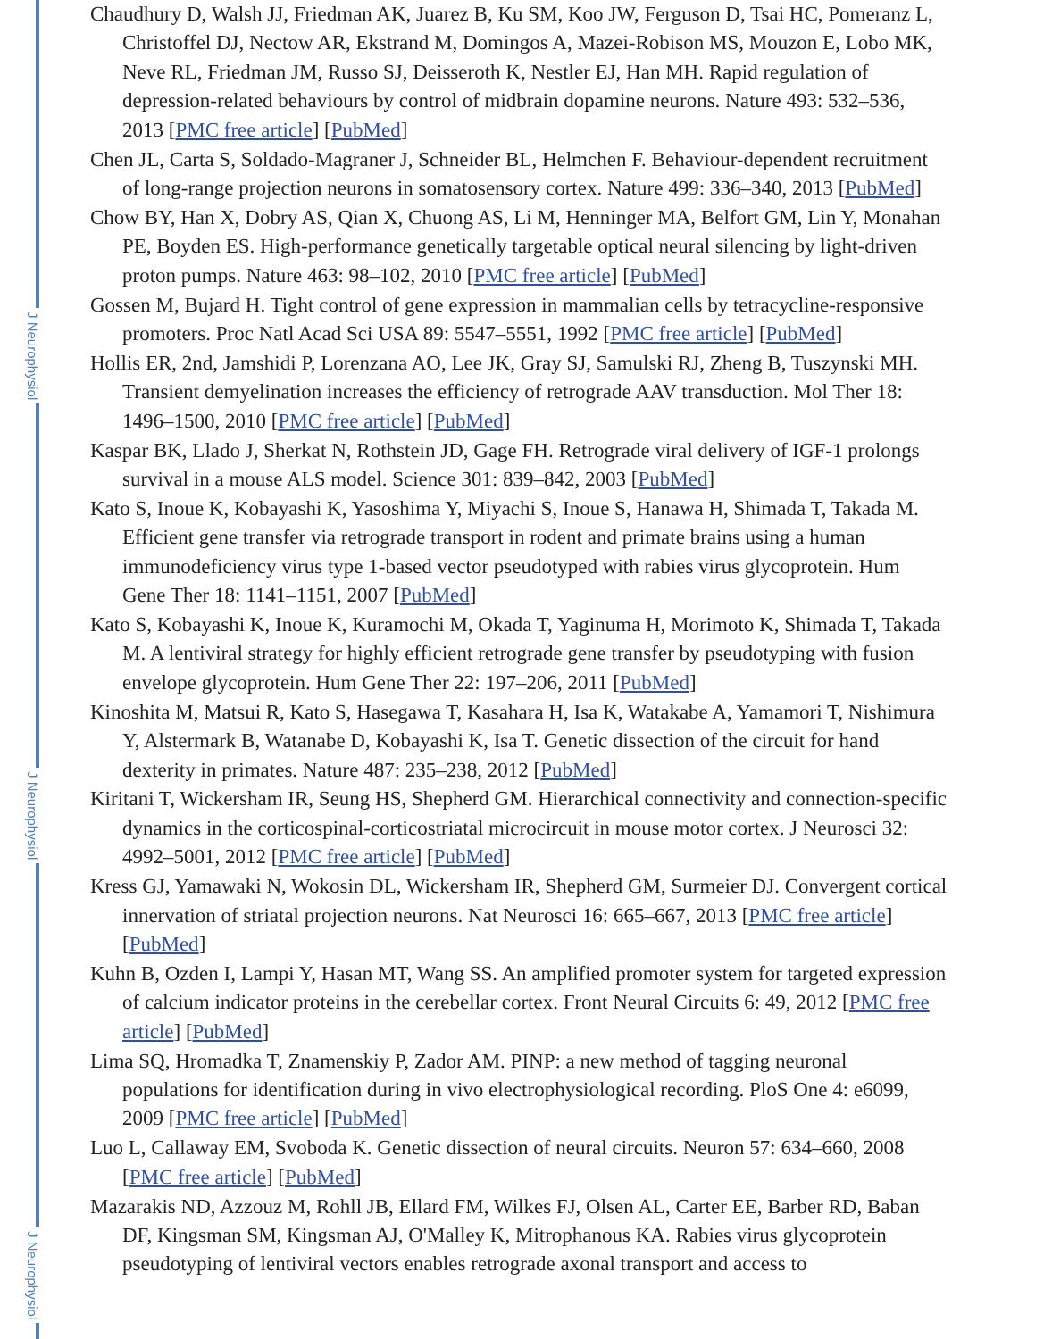J Neurophysiol
J Neurophysiol
J Neurophysiol
Chaudhury D, Walsh JJ, Friedman AK, Juarez B, Ku SM, Koo JW, Ferguson D, Tsai HC, Pomeranz L, Christoffel DJ, Nectow AR, Ekstrand M, Domingos A, Mazei-Robison MS, Mouzon E, Lobo MK, Neve RL, Friedman JM, Russo SJ, Deisseroth K, Nestler EJ, Han MH. Rapid regulation of depression-related behaviours by control of midbrain dopamine neurons. Nature 493: 532–536, 2013 [PMC free article] [PubMed]
Chen JL, Carta S, Soldado-Magraner J, Schneider BL, Helmchen F. Behaviour-dependent recruitment of long-range projection neurons in somatosensory cortex. Nature 499: 336–340, 2013 [PubMed]
Chow BY, Han X, Dobry AS, Qian X, Chuong AS, Li M, Henninger MA, Belfort GM, Lin Y, Monahan PE, Boyden ES. High-performance genetically targetable optical neural silencing by light-driven proton pumps. Nature 463: 98–102, 2010 [PMC free article] [PubMed]
Gossen M, Bujard H. Tight control of gene expression in mammalian cells by tetracycline-responsive promoters. Proc Natl Acad Sci USA 89: 5547–5551, 1992 [PMC free article] [PubMed]
Hollis ER, 2nd, Jamshidi P, Lorenzana AO, Lee JK, Gray SJ, Samulski RJ, Zheng B, Tuszynski MH. Transient demyelination increases the efficiency of retrograde AAV transduction. Mol Ther 18: 1496–1500, 2010 [PMC free article] [PubMed]
Kaspar BK, Llado J, Sherkat N, Rothstein JD, Gage FH. Retrograde viral delivery of IGF-1 prolongs survival in a mouse ALS model. Science 301: 839–842, 2003 [PubMed]
Kato S, Inoue K, Kobayashi K, Yasoshima Y, Miyachi S, Inoue S, Hanawa H, Shimada T, Takada M. Efficient gene transfer via retrograde transport in rodent and primate brains using a human immunodeficiency virus type 1-based vector pseudotyped with rabies virus glycoprotein. Hum Gene Ther 18: 1141–1151, 2007 [PubMed]
Kato S, Kobayashi K, Inoue K, Kuramochi M, Okada T, Yaginuma H, Morimoto K, Shimada T, Takada M. A lentiviral strategy for highly efficient retrograde gene transfer by pseudotyping with fusion envelope glycoprotein. Hum Gene Ther 22: 197–206, 2011 [PubMed]
Kinoshita M, Matsui R, Kato S, Hasegawa T, Kasahara H, Isa K, Watakabe A, Yamamori T, Nishimura Y, Alstermark B, Watanabe D, Kobayashi K, Isa T. Genetic dissection of the circuit for hand dexterity in primates. Nature 487: 235–238, 2012 [PubMed]
Kiritani T, Wickersham IR, Seung HS, Shepherd GM. Hierarchical connectivity and connection-specific dynamics in the corticospinal-corticostriatal microcircuit in mouse motor cortex. J Neurosci 32: 4992–5001, 2012 [PMC free article] [PubMed]
Kress GJ, Yamawaki N, Wokosin DL, Wickersham IR, Shepherd GM, Surmeier DJ. Convergent cortical innervation of striatal projection neurons. Nat Neurosci 16: 665–667, 2013 [PMC free article] [PubMed]
Kuhn B, Ozden I, Lampi Y, Hasan MT, Wang SS. An amplified promoter system for targeted expression of calcium indicator proteins in the cerebellar cortex. Front Neural Circuits 6: 49, 2012 [PMC free article] [PubMed]
Lima SQ, Hromadka T, Znamenskiy P, Zador AM. PINP: a new method of tagging neuronal populations for identification during in vivo electrophysiological recording. PloS One 4: e6099, 2009 [PMC free article] [PubMed]
Luo L, Callaway EM, Svoboda K. Genetic dissection of neural circuits. Neuron 57: 634–660, 2008 [PMC free article] [PubMed]
Mazarakis ND, Azzouz M, Rohll JB, Ellard FM, Wilkes FJ, Olsen AL, Carter EE, Barber RD, Baban DF, Kingsman SM, Kingsman AJ, O'Malley K, Mitrophanous KA. Rabies virus glycoprotein pseudotyping of lentiviral vectors enables retrograde axonal transport and access to